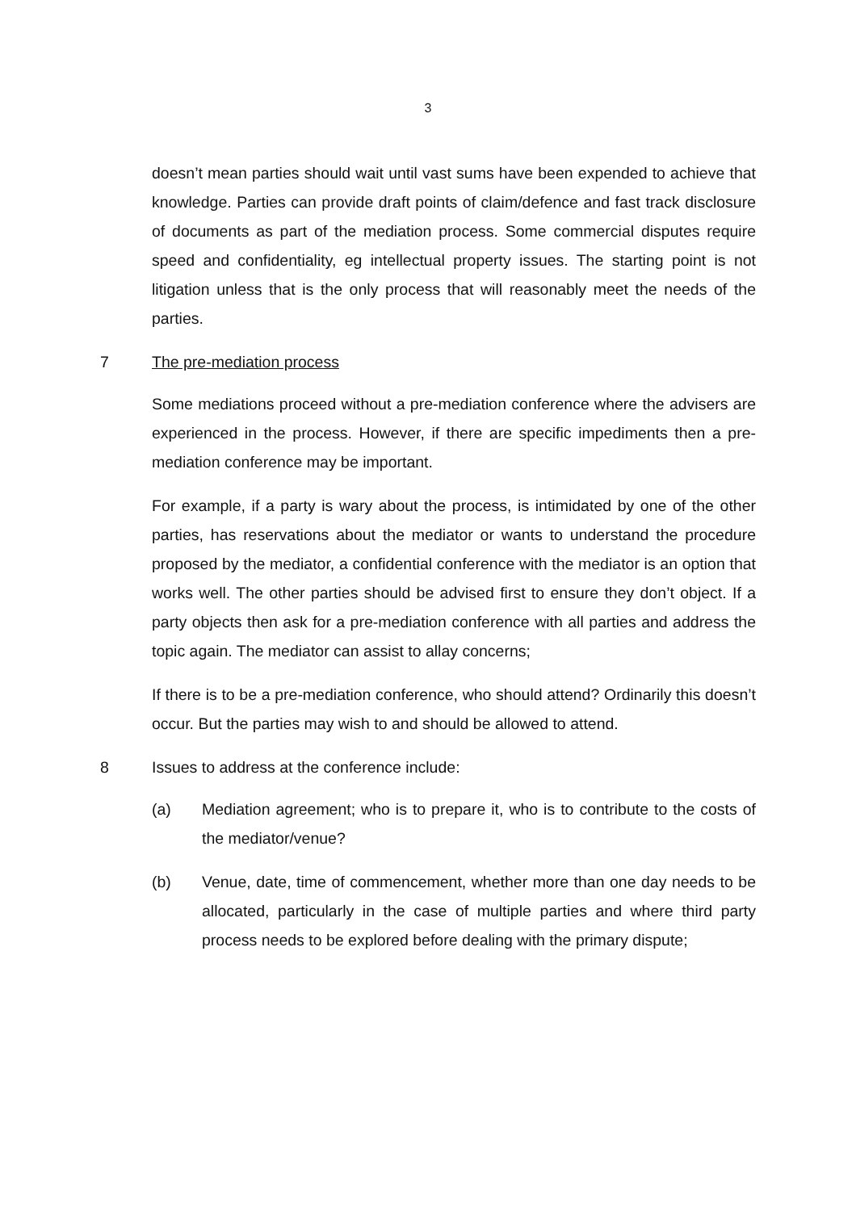3
doesn’t mean parties should wait until vast sums have been expended to achieve that knowledge. Parties can provide draft points of claim/defence and fast track disclosure of documents as part of the mediation process. Some commercial disputes require speed and confidentiality, eg intellectual property issues. The starting point is not litigation unless that is the only process that will reasonably meet the needs of the parties.
7 The pre-mediation process
Some mediations proceed without a pre-mediation conference where the advisers are experienced in the process. However, if there are specific impediments then a pre-mediation conference may be important.
For example, if a party is wary about the process, is intimidated by one of the other parties, has reservations about the mediator or wants to understand the procedure proposed by the mediator, a confidential conference with the mediator is an option that works well. The other parties should be advised first to ensure they don’t object. If a party objects then ask for a pre-mediation conference with all parties and address the topic again. The mediator can assist to allay concerns;
If there is to be a pre-mediation conference, who should attend? Ordinarily this doesn’t occur. But the parties may wish to and should be allowed to attend.
8 Issues to address at the conference include:
(a) Mediation agreement; who is to prepare it, who is to contribute to the costs of the mediator/venue?
(b) Venue, date, time of commencement, whether more than one day needs to be allocated, particularly in the case of multiple parties and where third party process needs to be explored before dealing with the primary dispute;